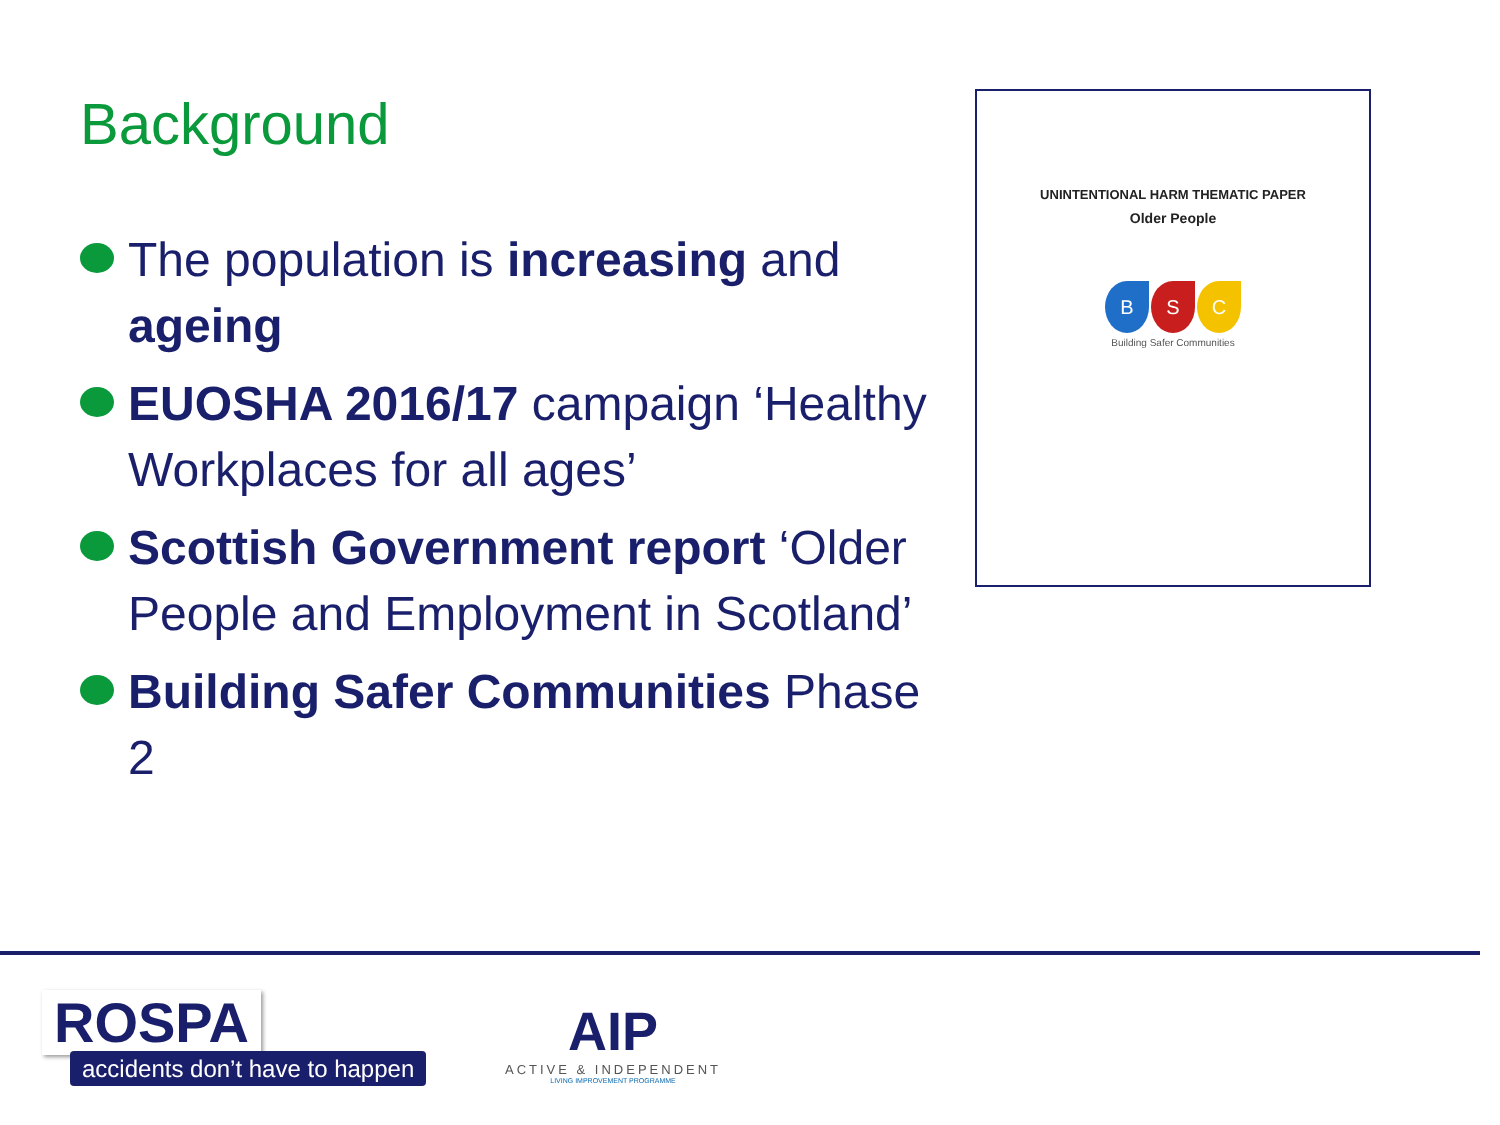Background
The population is increasing and ageing
EUOSHA 2016/17 campaign ‘Healthy Workplaces for all ages’
Scottish Government report ‘Older People and Employment in Scotland’
Building Safer Communities Phase 2
UNINTENTIONAL HARM THEMATIC PAPER
Older People
B S C
Building Safer Communities
ROSPA
accidents don’t have to happen
AIP
ACTIVE & INDEPENDENT
LIVING IMPROVEMENT PROGRAMME